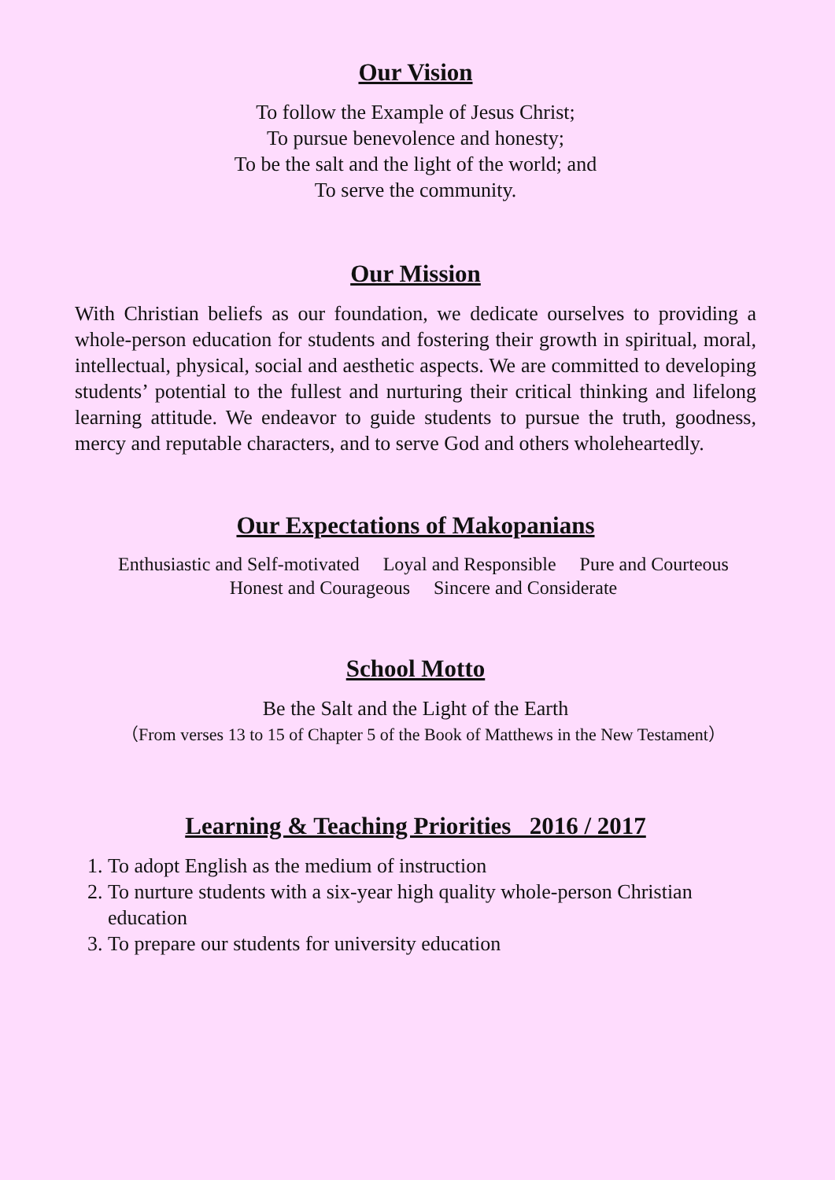Our Vision
To follow the Example of Jesus Christ;
To pursue benevolence and honesty;
To be the salt and the light of the world; and
To serve the community.
Our Mission
With Christian beliefs as our foundation, we dedicate ourselves to providing a whole-person education for students and fostering their growth in spiritual, moral, intellectual, physical, social and aesthetic aspects. We are committed to developing students’ potential to the fullest and nurturing their critical thinking and lifelong learning attitude. We endeavor to guide students to pursue the truth, goodness, mercy and reputable characters, and to serve God and others wholeheartedly.
Our Expectations of Makopanians
Enthusiastic and Self-motivated Loyal and Responsible Pure and Courteous
Honest and Courageous Sincere and Considerate
School Motto
Be the Salt and the Light of the Earth
（From verses 13 to 15 of Chapter 5 of the Book of Matthews in the New Testament）
Learning & Teaching Priorities 2016 / 2017
1. To adopt English as the medium of instruction
2. To nurture students with a six-year high quality whole-person Christian education
3. To prepare our students for university education